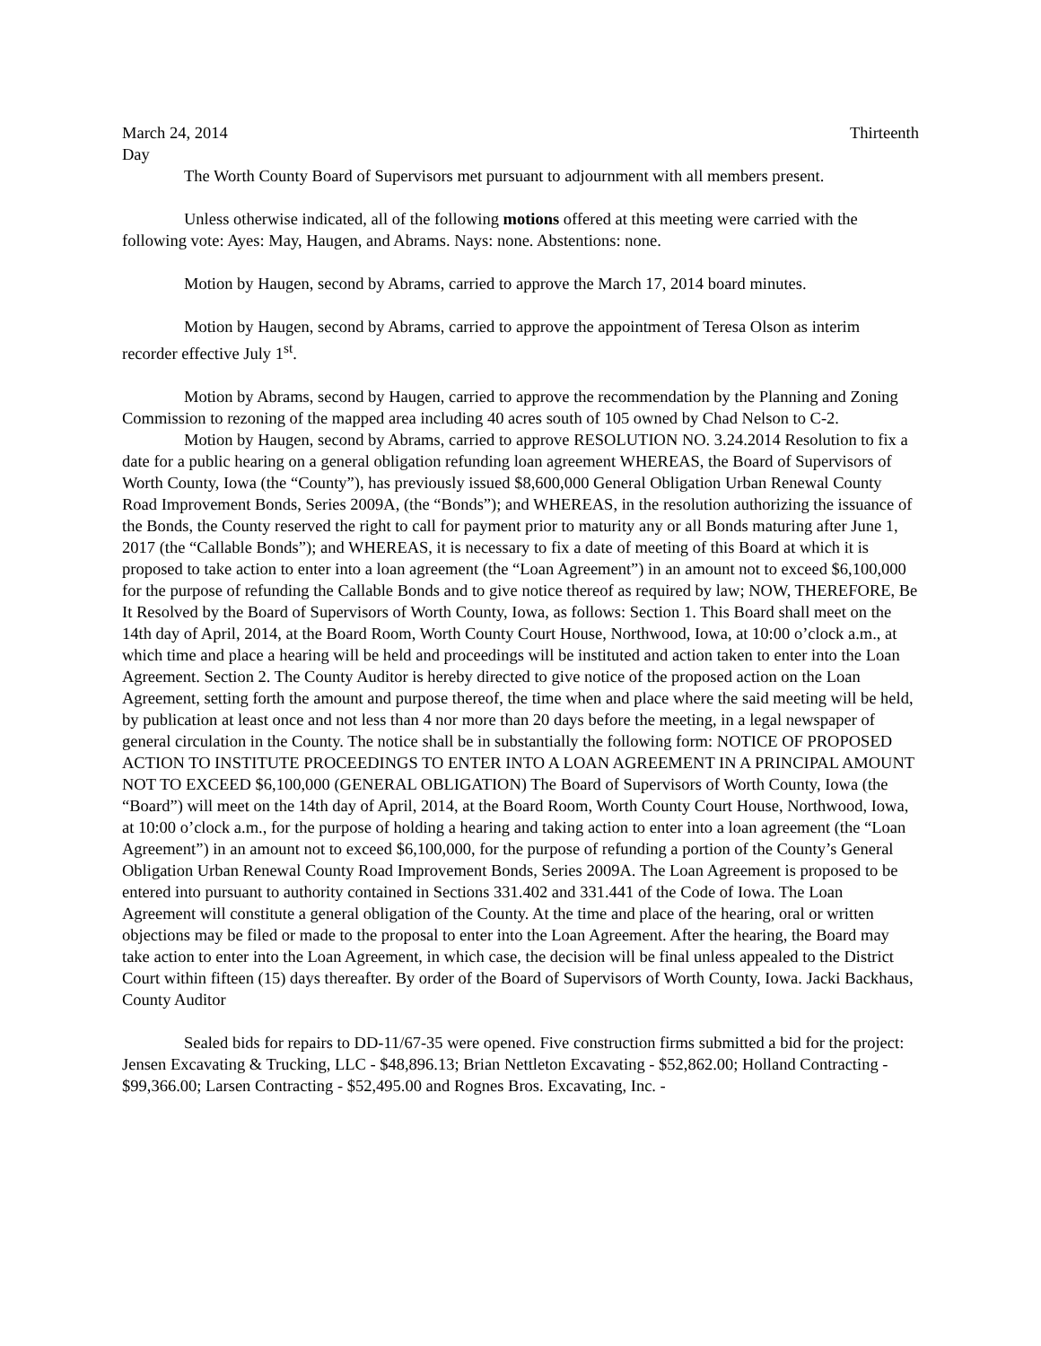March 24, 2014 Thirteenth
Day
The Worth County Board of Supervisors met pursuant to adjournment with all members present.
Unless otherwise indicated, all of the following motions offered at this meeting were carried with the following vote: Ayes: May, Haugen, and Abrams. Nays: none. Abstentions: none.
Motion by Haugen, second by Abrams, carried to approve the March 17, 2014 board minutes.
Motion by Haugen, second by Abrams, carried to approve the appointment of Teresa Olson as interim recorder effective July 1<sup>st</sup>.
Motion by Abrams, second by Haugen, carried to approve the recommendation by the Planning and Zoning Commission to rezoning of the mapped area including 40 acres south of 105 owned by Chad Nelson to C-2.
Motion by Haugen, second by Abrams, carried to approve RESOLUTION NO. 3.24.2014 Resolution to fix a date for a public hearing on a general obligation refunding loan agreement WHEREAS, the Board of Supervisors of Worth County, Iowa (the “County”), has previously issued $8,600,000 General Obligation Urban Renewal County Road Improvement Bonds, Series 2009A, (the “Bonds”); and WHEREAS, in the resolution authorizing the issuance of the Bonds, the County reserved the right to call for payment prior to maturity any or all Bonds maturing after June 1, 2017 (the “Callable Bonds”); and WHEREAS, it is necessary to fix a date of meeting of this Board at which it is proposed to take action to enter into a loan agreement (the “Loan Agreement”) in an amount not to exceed $6,100,000 for the purpose of refunding the Callable Bonds and to give notice thereof as required by law; NOW, THEREFORE, Be It Resolved by the Board of Supervisors of Worth County, Iowa, as follows: Section 1. This Board shall meet on the 14th day of April, 2014, at the Board Room, Worth County Court House, Northwood, Iowa, at 10:00 o’clock a.m., at which time and place a hearing will be held and proceedings will be instituted and action taken to enter into the Loan Agreement. Section 2. The County Auditor is hereby directed to give notice of the proposed action on the Loan Agreement, setting forth the amount and purpose thereof, the time when and place where the said meeting will be held, by publication at least once and not less than 4 nor more than 20 days before the meeting, in a legal newspaper of general circulation in the County. The notice shall be in substantially the following form: NOTICE OF PROPOSED ACTION TO INSTITUTE PROCEEDINGS TO ENTER INTO A LOAN AGREEMENT IN A PRINCIPAL AMOUNT NOT TO EXCEED $6,100,000 (GENERAL OBLIGATION) The Board of Supervisors of Worth County, Iowa (the “Board”) will meet on the 14th day of April, 2014, at the Board Room, Worth County Court House, Northwood, Iowa, at 10:00 o’clock a.m., for the purpose of holding a hearing and taking action to enter into a loan agreement (the “Loan Agreement”) in an amount not to exceed $6,100,000, for the purpose of refunding a portion of the County’s General Obligation Urban Renewal County Road Improvement Bonds, Series 2009A. The Loan Agreement is proposed to be entered into pursuant to authority contained in Sections 331.402 and 331.441 of the Code of Iowa. The Loan Agreement will constitute a general obligation of the County. At the time and place of the hearing, oral or written objections may be filed or made to the proposal to enter into the Loan Agreement. After the hearing, the Board may take action to enter into the Loan Agreement, in which case, the decision will be final unless appealed to the District Court within fifteen (15) days thereafter. By order of the Board of Supervisors of Worth County, Iowa. Jacki Backhaus, County Auditor
Sealed bids for repairs to DD-11/67-35 were opened. Five construction firms submitted a bid for the project: Jensen Excavating & Trucking, LLC - $48,896.13; Brian Nettleton Excavating - $52,862.00; Holland Contracting - $99,366.00; Larsen Contracting - $52,495.00 and Rognes Bros. Excavating, Inc. -